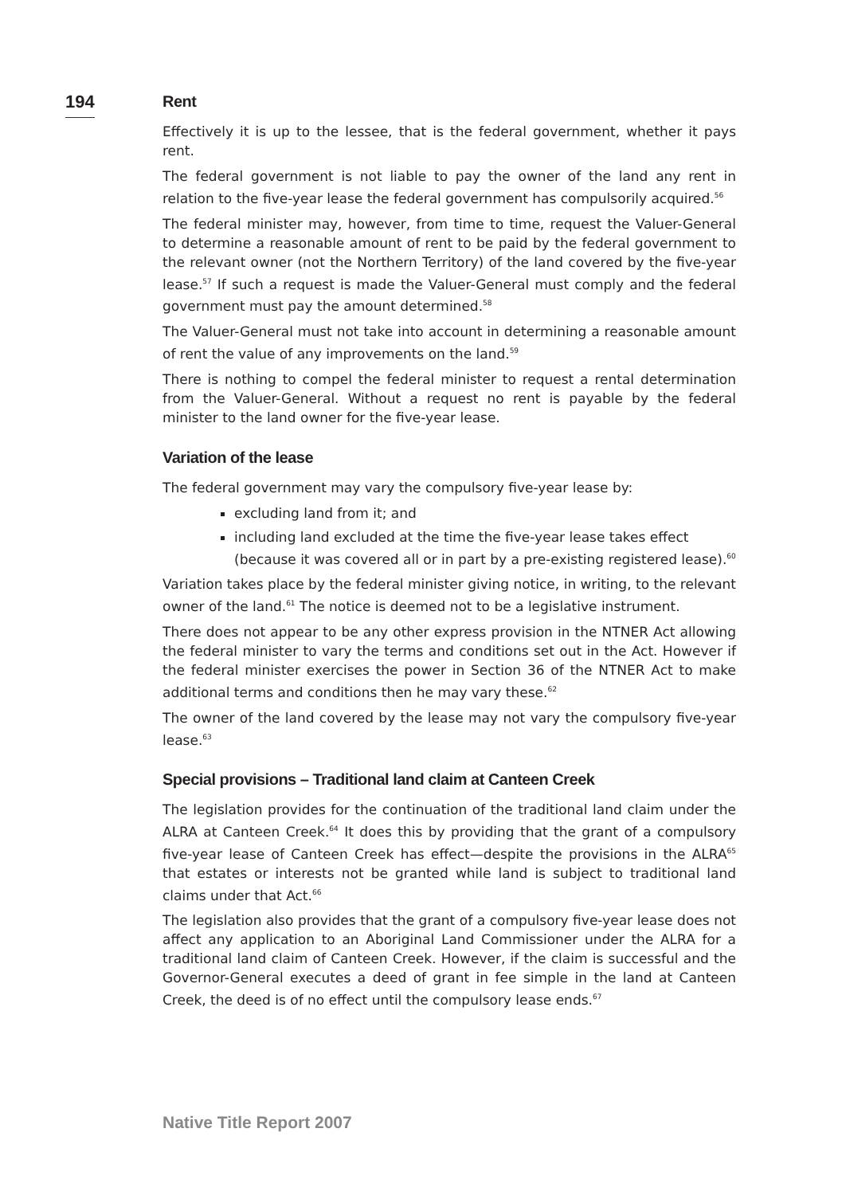194
Rent
Effectively it is up to the lessee, that is the federal government, whether it pays rent.
The federal government is not liable to pay the owner of the land any rent in relation to the five-year lease the federal government has compulsorily acquired.<sup>56</sup>
The federal minister may, however, from time to time, request the Valuer-General to determine a reasonable amount of rent to be paid by the federal government to the relevant owner (not the Northern Territory) of the land covered by the five-year lease.<sup>57</sup> If such a request is made the Valuer-General must comply and the federal government must pay the amount determined.<sup>58</sup>
The Valuer-General must not take into account in determining a reasonable amount of rent the value of any improvements on the land.<sup>59</sup>
There is nothing to compel the federal minister to request a rental determination from the Valuer-General. Without a request no rent is payable by the federal minister to the land owner for the five-year lease.
Variation of the lease
The federal government may vary the compulsory five-year lease by:
excluding land from it; and
including land excluded at the time the five-year lease takes effect (because it was covered all or in part by a pre-existing registered lease).<sup>60</sup>
Variation takes place by the federal minister giving notice, in writing, to the relevant owner of the land.<sup>61</sup> The notice is deemed not to be a legislative instrument.
There does not appear to be any other express provision in the NTNER Act allowing the federal minister to vary the terms and conditions set out in the Act. However if the federal minister exercises the power in Section 36 of the NTNER Act to make additional terms and conditions then he may vary these.<sup>62</sup>
The owner of the land covered by the lease may not vary the compulsory five-year lease.<sup>63</sup>
Special provisions – Traditional land claim at Canteen Creek
The legislation provides for the continuation of the traditional land claim under the ALRA at Canteen Creek.<sup>64</sup> It does this by providing that the grant of a compulsory five-year lease of Canteen Creek has effect—despite the provisions in the ALRA<sup>65</sup> that estates or interests not be granted while land is subject to traditional land claims under that Act.<sup>66</sup>
The legislation also provides that the grant of a compulsory five-year lease does not affect any application to an Aboriginal Land Commissioner under the ALRA for a traditional land claim of Canteen Creek. However, if the claim is successful and the Governor-General executes a deed of grant in fee simple in the land at Canteen Creek, the deed is of no effect until the compulsory lease ends.<sup>67</sup>
Native Title Report 2007